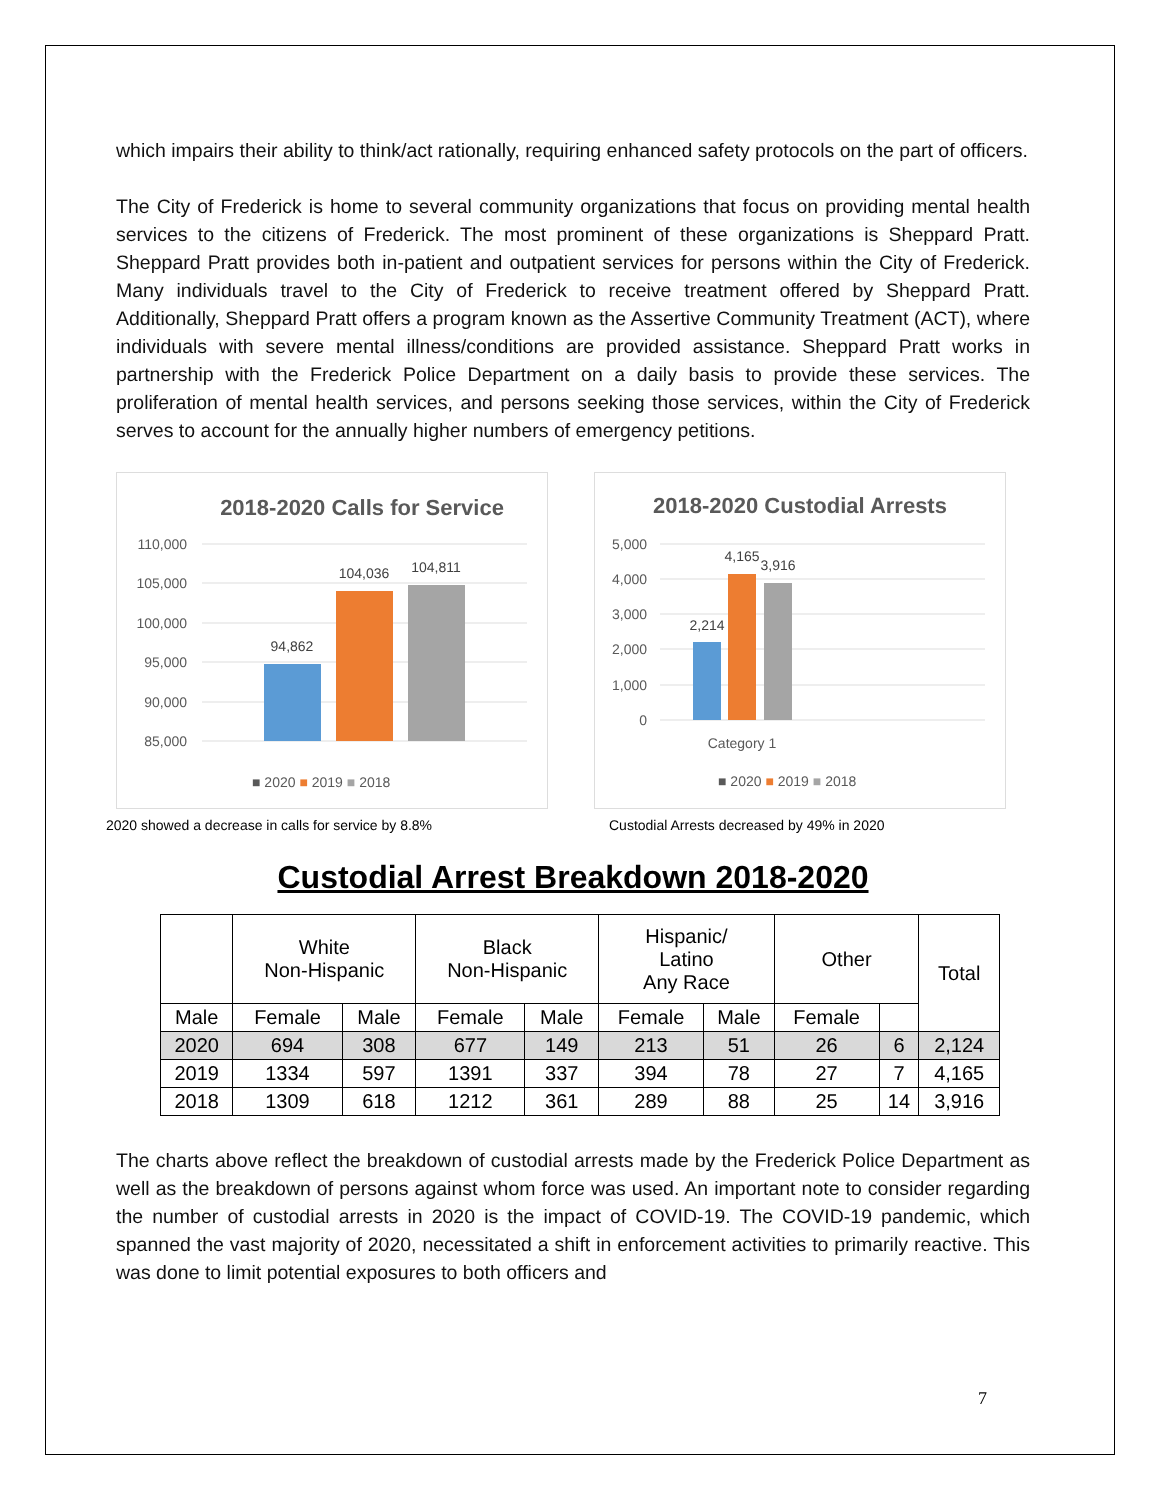which impairs their ability to think/act rationally, requiring enhanced safety protocols on the part of officers.
The City of Frederick is home to several community organizations that focus on providing mental health services to the citizens of Frederick. The most prominent of these organizations is Sheppard Pratt. Sheppard Pratt provides both in-patient and outpatient services for persons within the City of Frederick. Many individuals travel to the City of Frederick to receive treatment offered by Sheppard Pratt. Additionally, Sheppard Pratt offers a program known as the Assertive Community Treatment (ACT), where individuals with severe mental illness/conditions are provided assistance. Sheppard Pratt works in partnership with the Frederick Police Department on a daily basis to provide these services. The proliferation of mental health services, and persons seeking those services, within the City of Frederick serves to account for the annually higher numbers of emergency petitions.
2018-2020 Calls for Service
110,000
105,000
100,000
95,000
90,000
85,000
94,862
104,036
104,811
■ 2020 ■ 2019 ■ 2018
2020 showed a decrease in calls for service by 8.8%
2018-2020 Custodial Arrests
5,000
4,000
3,000
2,000
1,000
0
2,214
4,165
3,916
Category 1
■ 2020 ■ 2019 ■ 2018
Custodial Arrests decreased by 49% in 2020
Custodial Arrest Breakdown 2018-2020
| | White Non-Hispanic | | Black Non-Hispanic | | Hispanic/ Latino Any Race | | Other | | Total |
| --- | --- | --- | --- | --- | --- | --- | --- | --- | --- |
| Male | Female | Male | Female | Male | Female | Male | Female | | |
| 2020 | 694 | 308 | 677 | 149 | 213 | 51 | 26 | 6 | 2,124 |
| 2019 | 1334 | 597 | 1391 | 337 | 394 | 78 | 27 | 7 | 4,165 |
| 2018 | 1309 | 618 | 1212 | 361 | 289 | 88 | 25 | 14 | 3,916 |
The charts above reflect the breakdown of custodial arrests made by the Frederick Police Department as well as the breakdown of persons against whom force was used. An important note to consider regarding the number of custodial arrests in 2020 is the impact of COVID-19. The COVID-19 pandemic, which spanned the vast majority of 2020, necessitated a shift in enforcement activities to primarily reactive. This was done to limit potential exposures to both officers and
7